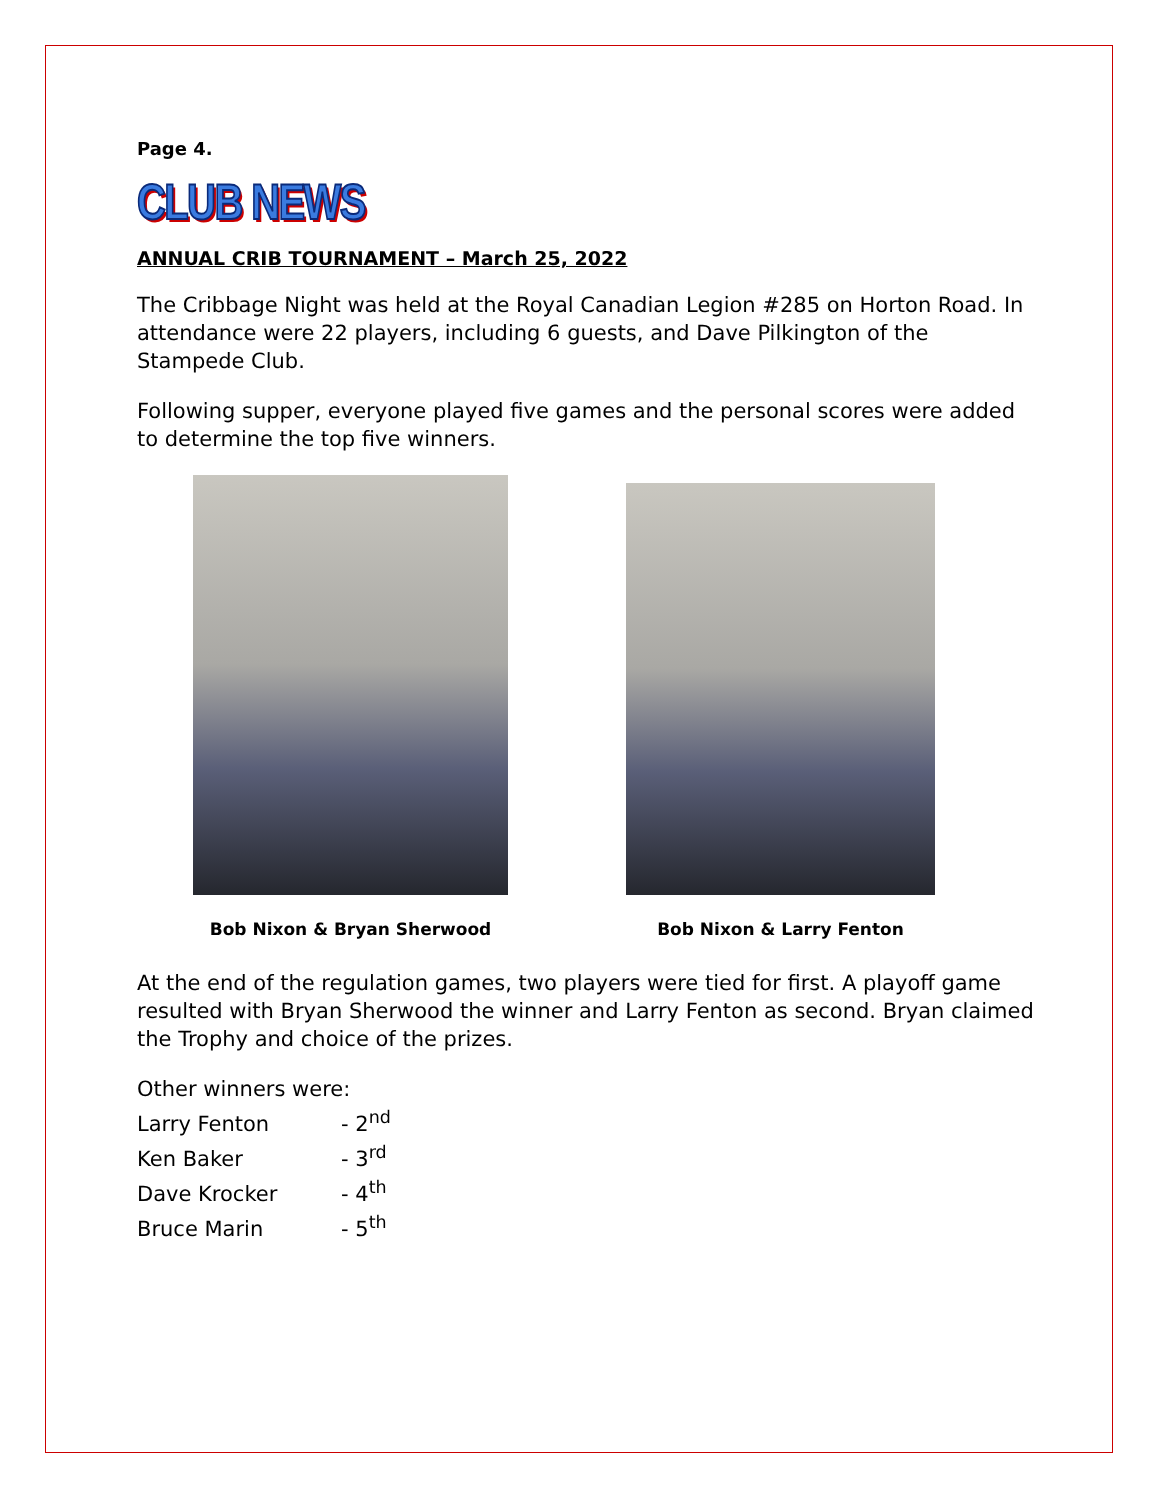Page 4.
CLUB NEWS
ANNUAL CRIB TOURNAMENT – March 25, 2022
The Cribbage Night was held at the Royal Canadian Legion #285 on Horton Road. In attendance were 22 players, including 6 guests, and Dave Pilkington of the Stampede Club.
Following supper, everyone played five games and the personal scores were added to determine the top five winners.
Bob Nixon & Bryan Sherwood
Bob Nixon & Larry Fenton
At the end of the regulation games, two players were tied for first. A playoff game resulted with Bryan Sherwood the winner and Larry Fenton as second. Bryan claimed the Trophy and choice of the prizes.
Other winners were:
Larry Fenton - 2<sup>nd</sup>
Ken Baker - 3<sup>rd</sup>
Dave Krocker - 4<sup>th</sup>
Bruce Marin - 5<sup>th</sup>